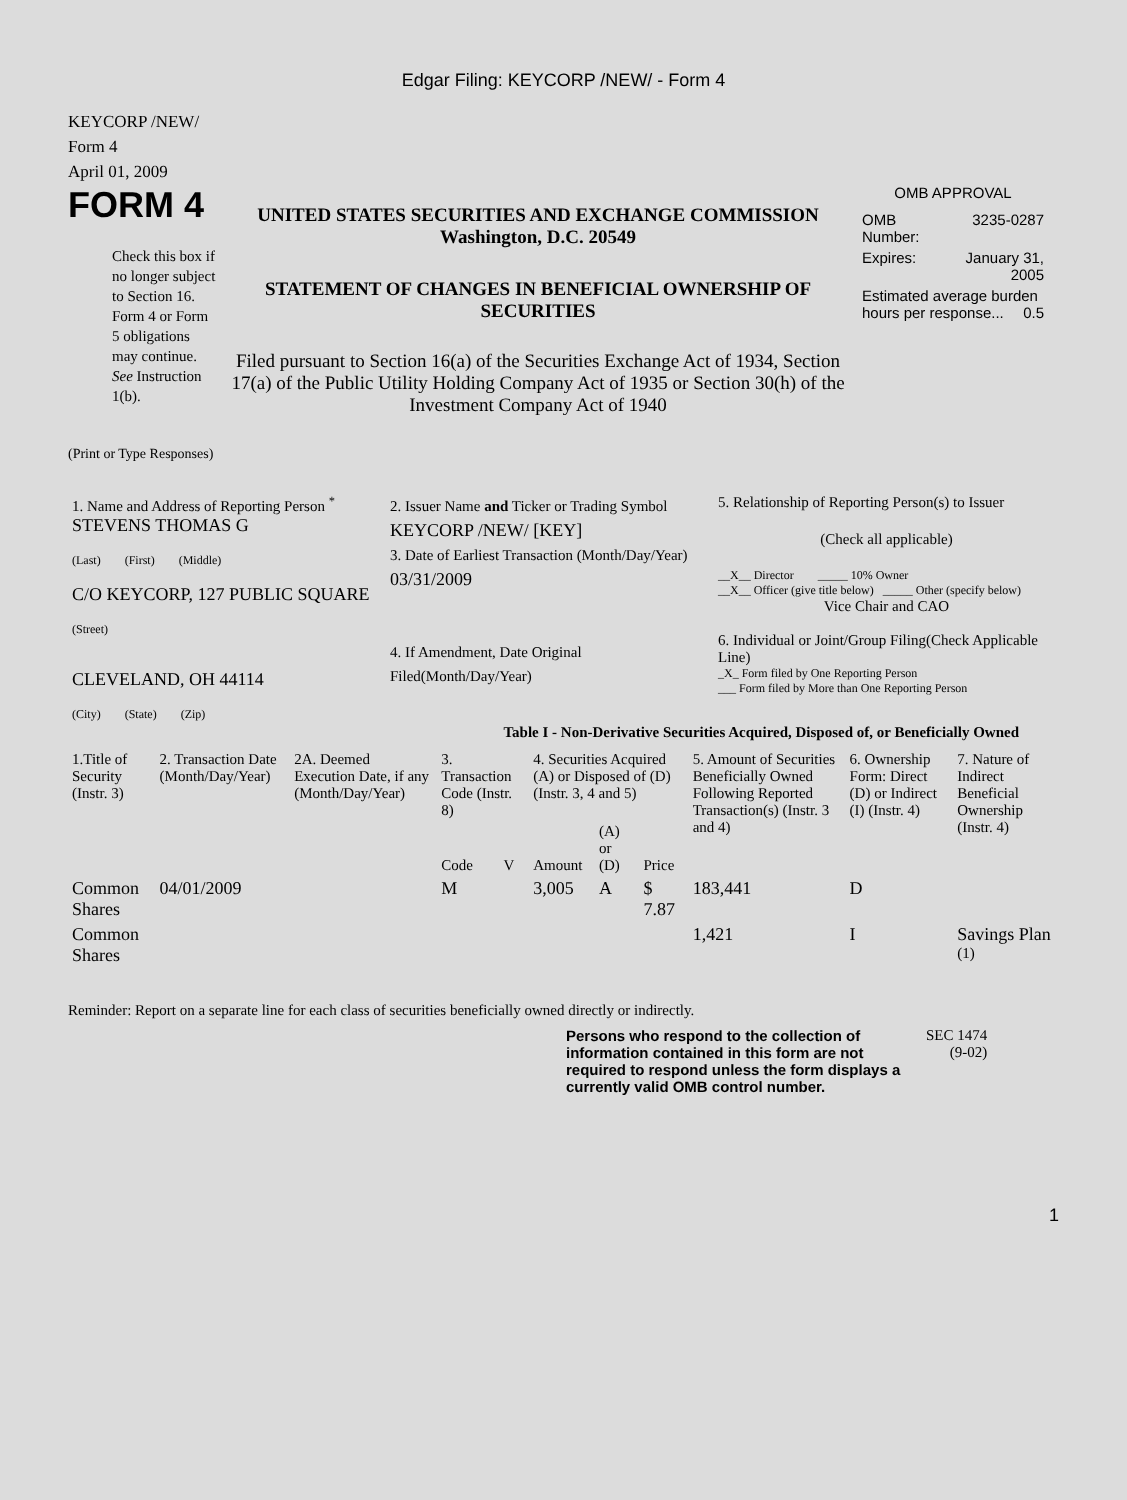Edgar Filing: KEYCORP /NEW/ - Form 4
KEYCORP /NEW/
Form 4
April 01, 2009
FORM 4
Check this box if no longer subject to Section 16. Form 4 or Form 5 obligations may continue. See Instruction 1(b).
UNITED STATES SECURITIES AND EXCHANGE COMMISSION
Washington, D.C. 20549
STATEMENT OF CHANGES IN BENEFICIAL OWNERSHIP OF SECURITIES
Filed pursuant to Section 16(a) of the Securities Exchange Act of 1934, Section 17(a) of the Public Utility Holding Company Act of 1935 or Section 30(h) of the Investment Company Act of 1940
OMB APPROVAL
| OMB Number: | 3235-0287 |
| Expires: | January 31, 2005 |
| Estimated average burden hours per response... 0.5 | |
(Print or Type Responses)
| 1. Name and Address of Reporting Person <sup>*</sup> STEVENS THOMAS G (Last) (First) (Middle) C/O KEYCORP, 127 PUBLIC SQUARE (Street) CLEVELAND, OH 44114 (City) (State) (Zip) | 2. Issuer Name and Ticker or Trading Symbol KEYCORP /NEW/ [KEY] 3. Date of Earliest Transaction (Month/Day/Year) 03/31/2009 4. If Amendment, Date Original Filed(Month/Day/Year) | 5. Relationship of Reporting Person(s) to Issuer (Check all applicable) __X__ Director _____ 10% Owner __X__ Officer (give title below) _____ Other (specify below) Vice Chair and CAO 6. Individual or Joint/Group Filing(Check Applicable Line) _X_ Form filed by One Reporting Person ___ Form filed by More than One Reporting Person |
Table I - Non-Derivative Securities Acquired, Disposed of, or Beneficially Owned
| 1.Title of Security (Instr. 3) | 2. Transaction Date (Month/Day/Year) | 2A. Deemed Execution Date, if any (Month/Day/Year) | 3. Transaction Code (Instr. 8) | | 4. Securities Acquired (A) or Disposed of (D) (Instr. 3, 4 and 5) | | | 5. Amount of Securities Beneficially Owned Following Reported Transaction(s) (Instr. 3 and 4) | 6. Ownership Form: Direct (D) or Indirect (I) (Instr. 4) | 7. Nature of Indirect Beneficial Ownership (Instr. 4) |
| --- | --- | --- | --- | --- | --- | --- | --- | --- | --- | --- |
| | | | Code | V | Amount | (A) or (D) | Price | | | |
| Common Shares | 04/01/2009 | | M | | 3,005 | A | $ 7.87 | 183,441 | D | |
| Common Shares | | | | | | | | 1,421 | I | Savings Plan <sup>(1)</sup> |
Reminder: Report on a separate line for each class of securities beneficially owned directly or indirectly.
Persons who respond to the collection of information contained in this form are not required to respond unless the form displays a currently valid OMB control number.
SEC 1474
(9-02)
1